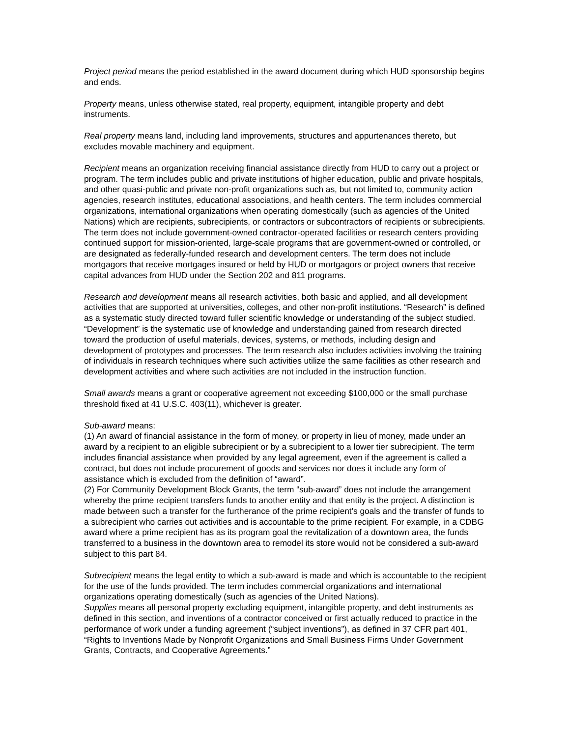Project period means the period established in the award document during which HUD sponsorship begins and ends.
Property means, unless otherwise stated, real property, equipment, intangible property and debt instruments.
Real property means land, including land improvements, structures and appurtenances thereto, but excludes movable machinery and equipment.
Recipient means an organization receiving financial assistance directly from HUD to carry out a project or program. The term includes public and private institutions of higher education, public and private hospitals, and other quasi-public and private non-profit organizations such as, but not limited to, community action agencies, research institutes, educational associations, and health centers. The term includes commercial organizations, international organizations when operating domestically (such as agencies of the United Nations) which are recipients, subrecipients, or contractors or subcontractors of recipients or subrecipients. The term does not include government-owned contractor-operated facilities or research centers providing continued support for mission-oriented, large-scale programs that are government-owned or controlled, or are designated as federally-funded research and development centers. The term does not include mortgagors that receive mortgages insured or held by HUD or mortgagors or project owners that receive capital advances from HUD under the Section 202 and 811 programs.
Research and development means all research activities, both basic and applied, and all development activities that are supported at universities, colleges, and other non-profit institutions. “Research” is defined as a systematic study directed toward fuller scientific knowledge or understanding of the subject studied. “Development” is the systematic use of knowledge and understanding gained from research directed toward the production of useful materials, devices, systems, or methods, including design and development of prototypes and processes. The term research also includes activities involving the training of individuals in research techniques where such activities utilize the same facilities as other research and development activities and where such activities are not included in the instruction function.
Small awards means a grant or cooperative agreement not exceeding $100,000 or the small purchase threshold fixed at 41 U.S.C. 403(11), whichever is greater.
Sub-award means:
(1) An award of financial assistance in the form of money, or property in lieu of money, made under an award by a recipient to an eligible subrecipient or by a subrecipient to a lower tier subrecipient. The term includes financial assistance when provided by any legal agreement, even if the agreement is called a contract, but does not include procurement of goods and services nor does it include any form of assistance which is excluded from the definition of “award”.
(2) For Community Development Block Grants, the term “sub-award” does not include the arrangement whereby the prime recipient transfers funds to another entity and that entity is the project. A distinction is made between such a transfer for the furtherance of the prime recipient's goals and the transfer of funds to a subrecipient who carries out activities and is accountable to the prime recipient. For example, in a CDBG award where a prime recipient has as its program goal the revitalization of a downtown area, the funds transferred to a business in the downtown area to remodel its store would not be considered a sub-award subject to this part 84.
Subrecipient means the legal entity to which a sub-award is made and which is accountable to the recipient for the use of the funds provided. The term includes commercial organizations and international organizations operating domestically (such as agencies of the United Nations).
Supplies means all personal property excluding equipment, intangible property, and debt instruments as defined in this section, and inventions of a contractor conceived or first actually reduced to practice in the performance of work under a funding agreement (“subject inventions”), as defined in 37 CFR part 401, “Rights to Inventions Made by Nonprofit Organizations and Small Business Firms Under Government Grants, Contracts, and Cooperative Agreements.”